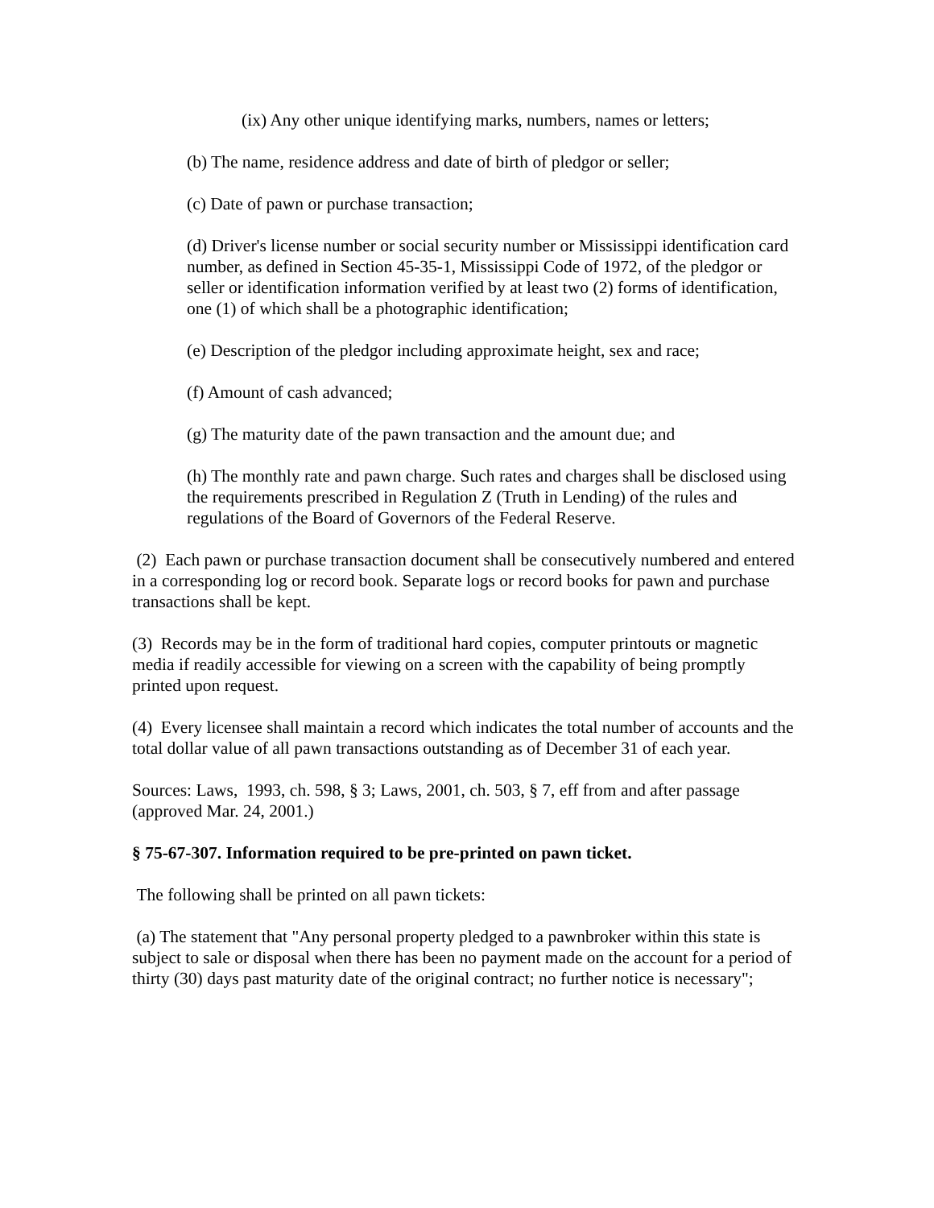(ix) Any other unique identifying marks, numbers, names or letters;
(b) The name, residence address and date of birth of pledgor or seller;
(c) Date of pawn or purchase transaction;
(d) Driver's license number or social security number or Mississippi identification card number, as defined in Section 45-35-1, Mississippi Code of 1972, of the pledgor or seller or identification information verified by at least two (2) forms of identification, one (1) of which shall be a photographic identification;
(e) Description of the pledgor including approximate height, sex and race;
(f) Amount of cash advanced;
(g) The maturity date of the pawn transaction and the amount due; and
(h) The monthly rate and pawn charge. Such rates and charges shall be disclosed using the requirements prescribed in Regulation Z (Truth in Lending) of the rules and regulations of the Board of Governors of the Federal Reserve.
(2) Each pawn or purchase transaction document shall be consecutively numbered and entered in a corresponding log or record book. Separate logs or record books for pawn and purchase transactions shall be kept.
(3) Records may be in the form of traditional hard copies, computer printouts or magnetic media if readily accessible for viewing on a screen with the capability of being promptly printed upon request.
(4) Every licensee shall maintain a record which indicates the total number of accounts and the total dollar value of all pawn transactions outstanding as of December 31 of each year.
Sources: Laws, 1993, ch. 598, § 3; Laws, 2001, ch. 503, § 7, eff from and after passage (approved Mar. 24, 2001.)
§ 75-67-307. Information required to be pre-printed on pawn ticket.
The following shall be printed on all pawn tickets:
(a) The statement that "Any personal property pledged to a pawnbroker within this state is subject to sale or disposal when there has been no payment made on the account for a period of thirty (30) days past maturity date of the original contract; no further notice is necessary";